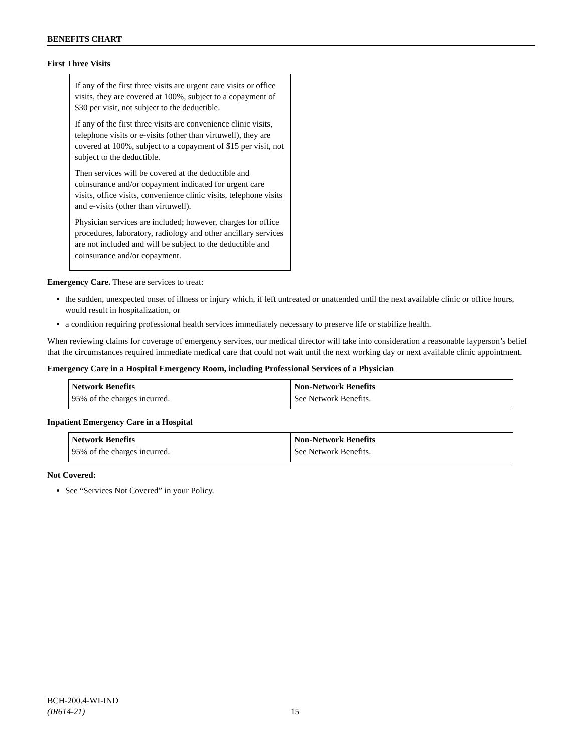BENEFITS CHART
First Three Visits
If any of the first three visits are urgent care visits or office visits, they are covered at 100%, subject to a copayment of $30 per visit, not subject to the deductible.
If any of the first three visits are convenience clinic visits, telephone visits or e-visits (other than virtuwell), they are covered at 100%, subject to a copayment of $15 per visit, not subject to the deductible.
Then services will be covered at the deductible and coinsurance and/or copayment indicated for urgent care visits, office visits, convenience clinic visits, telephone visits and e-visits (other than virtuwell).
Physician services are included; however, charges for office procedures, laboratory, radiology and other ancillary services are not included and will be subject to the deductible and coinsurance and/or copayment.
Emergency Care. These are services to treat:
the sudden, unexpected onset of illness or injury which, if left untreated or unattended until the next available clinic or office hours, would result in hospitalization, or
a condition requiring professional health services immediately necessary to preserve life or stabilize health.
When reviewing claims for coverage of emergency services, our medical director will take into consideration a reasonable layperson’s belief that the circumstances required immediate medical care that could not wait until the next working day or next available clinic appointment.
Emergency Care in a Hospital Emergency Room, including Professional Services of a Physician
| Network Benefits | Non-Network Benefits |
| --- | --- |
| 95% of the charges incurred. | See Network Benefits. |
Inpatient Emergency Care in a Hospital
| Network Benefits | Non-Network Benefits |
| --- | --- |
| 95% of the charges incurred. | See Network Benefits. |
Not Covered:
See “Services Not Covered” in your Policy.
BCH-200.4-WI-IND
(IR614-21)
15